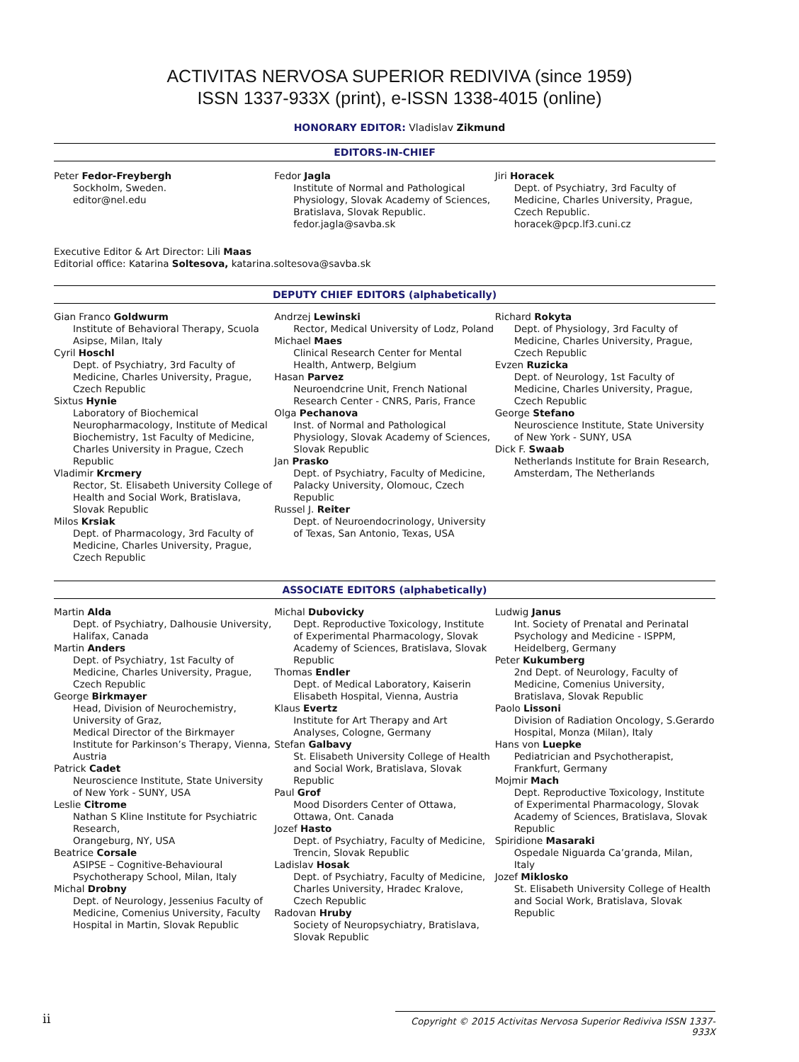ACTIVITAS NERVOSA SUPERIOR REDIVIVA (since 1959)
ISSN 1337-933X (print), e-ISSN 1338-4015 (online)
HONORARY EDITOR: Vladislav Zikmund
EDITORS-IN-CHIEF
Peter Fedor-Freybergh
Sockholm, Sweden.
editor@nel.edu
Fedor Jagla
Institute of Normal and Pathological Physiology, Slovak Academy of Sciences, Bratislava, Slovak Republic.
fedor.jagla@savba.sk
Jiri Horacek
Dept. of Psychiatry, 3rd Faculty of Medicine, Charles University, Prague, Czech Republic.
horacek@pcp.lf3.cuni.cz
Executive Editor & Art Director: Lili Maas
Editorial office: Katarina Soltesova, katarina.soltesova@savba.sk
DEPUTY CHIEF EDITORS (alphabetically)
Gian Franco Goldwurm
Institute of Behavioral Therapy, Scuola Asipse, Milan, Italy
Cyril Hoschl
Dept. of Psychiatry, 3rd Faculty of Medicine, Charles University, Prague, Czech Republic
Sixtus Hynie
Laboratory of Biochemical Neuropharmacology, Institute of Medical Biochemistry, 1st Faculty of Medicine, Charles University in Prague, Czech Republic
Vladimir Krcmery
Rector, St. Elisabeth University College of Health and Social Work, Bratislava, Slovak Republic
Milos Krsiak
Dept. of Pharmacology, 3rd Faculty of Medicine, Charles University, Prague, Czech Republic
Andrzej Lewinski
Rector, Medical University of Lodz, Poland
Michael Maes
Clinical Research Center for Mental Health, Antwerp, Belgium
Hasan Parvez
Neuroendcrine Unit, French National Research Center - CNRS, Paris, France
Olga Pechanova
Inst. of Normal and Pathological Physiology, Slovak Academy of Sciences, Slovak Republic
Jan Prasko
Dept. of Psychiatry, Faculty of Medicine, Palacky University, Olomouc, Czech Republic
Russel J. Reiter
Dept. of Neuroendocrinology, University of Texas, San Antonio, Texas, USA
Richard Rokyta
Dept. of Physiology, 3rd Faculty of Medicine, Charles University, Prague, Czech Republic
Evzen Ruzicka
Dept. of Neurology, 1st Faculty of Medicine, Charles University, Prague, Czech Republic
George Stefano
Neuroscience Institute, State University of New York - SUNY, USA
Dick F. Swaab
Netherlands Institute for Brain Research, Amsterdam, The Netherlands
ASSOCIATE EDITORS (alphabetically)
Martin Alda
Dept. of Psychiatry, Dalhousie University, Halifax, Canada
Martin Anders
Dept. of Psychiatry, 1st Faculty of Medicine, Charles University, Prague, Czech Republic
George Birkmayer
Head, Division of Neurochemistry, University of Graz,
Medical Director of the Birkmayer Institute for Parkinson’s Therapy, Vienna, Austria
Patrick Cadet
Neuroscience Institute, State University of New York - SUNY, USA
Leslie Citrome
Nathan S Kline Institute for Psychiatric Research,
Orangeburg, NY, USA
Beatrice Corsale
ASIPSE – Cognitive-Behavioural Psychotherapy School, Milan, Italy
Michal Drobny
Dept. of Neurology, Jessenius Faculty of Medicine, Comenius University, Faculty Hospital in Martin, Slovak Republic
Michal Dubovicky
Dept. Reproductive Toxicology, Institute of Experimental Pharmacology, Slovak Academy of Sciences, Bratislava, Slovak Republic
Thomas Endler
Dept. of Medical Laboratory, Kaiserin Elisabeth Hospital, Vienna, Austria
Klaus Evertz
Institute for Art Therapy and Art Analyses, Cologne, Germany
Stefan Galbavy
St. Elisabeth University College of Health and Social Work, Bratislava, Slovak Republic
Paul Grof
Mood Disorders Center of Ottawa, Ottawa, Ont. Canada
Jozef Hasto
Dept. of Psychiatry, Faculty of Medicine, Trencin, Slovak Republic
Ladislav Hosak
Dept. of Psychiatry, Faculty of Medicine, Charles University, Hradec Kralove, Czech Republic
Radovan Hruby
Society of Neuropsychiatry, Bratislava, Slovak Republic
Ludwig Janus
Int. Society of Prenatal and Perinatal Psychology and Medicine - ISPPM, Heidelberg, Germany
Peter Kukumberg
2nd Dept. of Neurology, Faculty of Medicine, Comenius University, Bratislava, Slovak Republic
Paolo Lissoni
Division of Radiation Oncology, S.Gerardo Hospital, Monza (Milan), Italy
Hans von Luepke
Pediatrician and Psychotherapist, Frankfurt, Germany
Mojmir Mach
Dept. Reproductive Toxicology, Institute of Experimental Pharmacology, Slovak Academy of Sciences, Bratislava, Slovak Republic
Spiridione Masaraki
Ospedale Niguarda Ca’granda, Milan, Italy
Jozef Miklosko
St. Elisabeth University College of Health and Social Work, Bratislava, Slovak Republic
ii Copyright © 2015 Activitas Nervosa Superior Rediviva ISSN 1337-933X